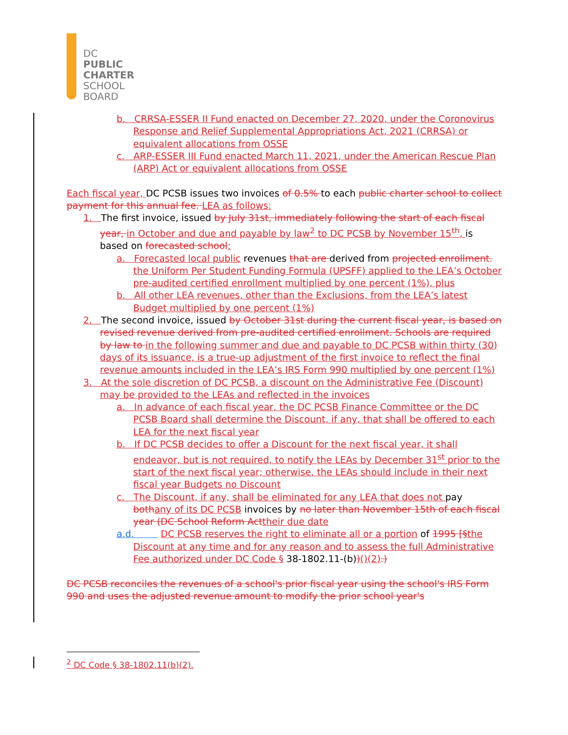DC
PUBLIC
CHARTER
SCHOOL
BOARD
b. CRRSA-ESSER II Fund enacted on December 27, 2020, under the Coronovirus Response and Relief Supplemental Appropriations Act, 2021 (CRRSA) or equivalent allocations from OSSE
c. ARP-ESSER III Fund enacted March 11, 2021, under the American Rescue Plan (ARP) Act or equivalent allocations from OSSE
Each fiscal year, DC PCSB issues two invoices of 0.5% to each public charter school to collect payment for this annual fee. LEA as follows:
1. The first invoice, issued by July 31st, immediately following the start of each fiscal year, in October and due and payable by law<sup>2</sup> to DC PCSB by November 15<sup>th</sup>, is based on forecasted school:
a. Forecasted local public revenues that are derived from projected enrollment. the Uniform Per Student Funding Formula (UPSFF) applied to the LEA’s October pre-audited certified enrollment multiplied by one percent (1%), plus
b. All other LEA revenues, other than the Exclusions, from the LEA’s latest Budget multiplied by one percent (1%)
2. The second invoice, issued by October 31st during the current fiscal year, is based on revised revenue derived from pre-audited certified enrollment. Schools are required by law to in the following summer and due and payable to DC PCSB within thirty (30) days of its issuance, is a true-up adjustment of the first invoice to reflect the final revenue amounts included in the LEA’s IRS Form 990 multiplied by one percent (1%)
3. At the sole discretion of DC PCSB, a discount on the Administrative Fee (Discount) may be provided to the LEAs and reflected in the invoices
a. In advance of each fiscal year, the DC PCSB Finance Committee or the DC PCSB Board shall determine the Discount, if any, that shall be offered to each LEA for the next fiscal year
b. If DC PCSB decides to offer a Discount for the next fiscal year, it shall endeavor, but is not required, to notify the LEAs by December 31<sup>st</sup> prior to the start of the next fiscal year; otherwise, the LEAs should include in their next fiscal year Budgets no Discount
c. The Discount, if any, shall be eliminated for any LEA that does not pay both any of its DC PCSB invoices by no later than November 15th of each fiscal year (DC School Reform Act their due date
a.d. DC PCSB reserves the right to eliminate all or a portion of 1995 [§the Discount at any time and for any reason and to assess the full Administrative Fee authorized under DC Code § 38-1802.11-(b))()(2).)
DC PCSB reconciles the revenues of a school's prior fiscal year using the school's IRS Form 990 and uses the adjusted revenue amount to modify the prior school year's
<sup>2</sup> DC Code § 38-1802.11(b)(2).